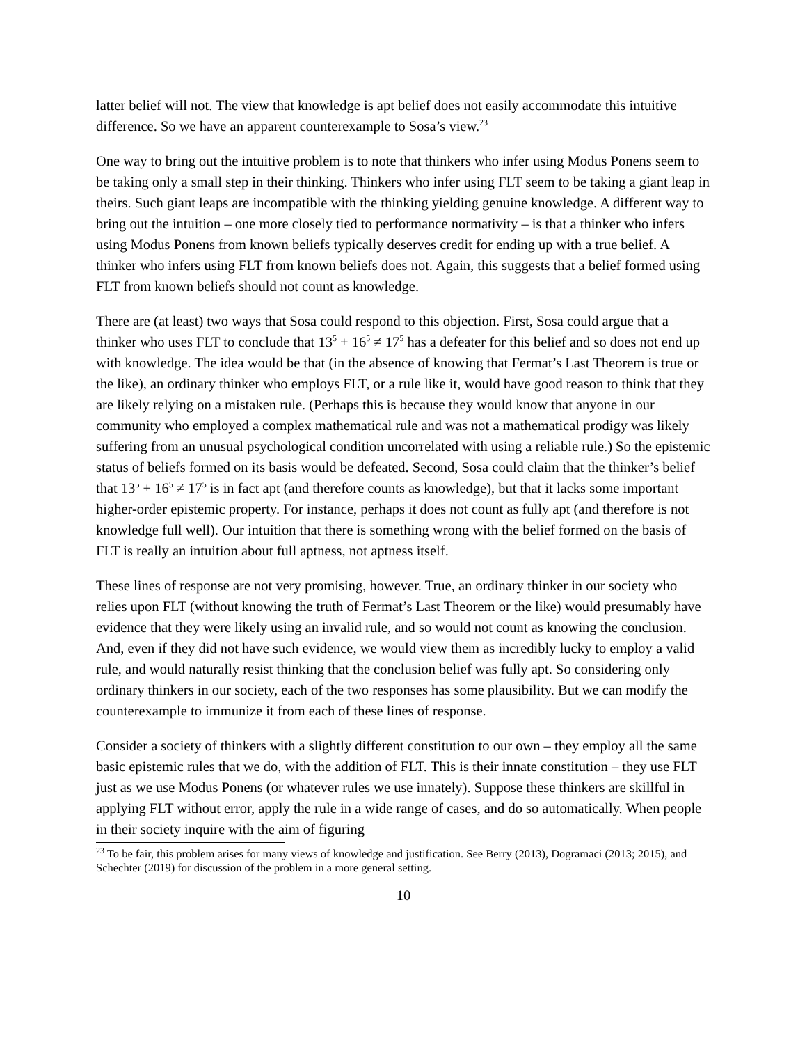latter belief will not. The view that knowledge is apt belief does not easily accommodate this intuitive difference. So we have an apparent counterexample to Sosa’s view.<sup>23</sup>
One way to bring out the intuitive problem is to note that thinkers who infer using Modus Ponens seem to be taking only a small step in their thinking. Thinkers who infer using FLT seem to be taking a giant leap in theirs. Such giant leaps are incompatible with the thinking yielding genuine knowledge. A different way to bring out the intuition – one more closely tied to performance normativity – is that a thinker who infers using Modus Ponens from known beliefs typically deserves credit for ending up with a true belief. A thinker who infers using FLT from known beliefs does not. Again, this suggests that a belief formed using FLT from known beliefs should not count as knowledge.
There are (at least) two ways that Sosa could respond to this objection. First, Sosa could argue that a thinker who uses FLT to conclude that 13<sup>5</sup> + 16<sup>5</sup> ≠ 17<sup>5</sup> has a defeater for this belief and so does not end up with knowledge. The idea would be that (in the absence of knowing that Fermat’s Last Theorem is true or the like), an ordinary thinker who employs FLT, or a rule like it, would have good reason to think that they are likely relying on a mistaken rule. (Perhaps this is because they would know that anyone in our community who employed a complex mathematical rule and was not a mathematical prodigy was likely suffering from an unusual psychological condition uncorrelated with using a reliable rule.) So the epistemic status of beliefs formed on its basis would be defeated. Second, Sosa could claim that the thinker’s belief that 13<sup>5</sup> + 16<sup>5</sup> ≠ 17<sup>5</sup> is in fact apt (and therefore counts as knowledge), but that it lacks some important higher-order epistemic property. For instance, perhaps it does not count as fully apt (and therefore is not knowledge full well). Our intuition that there is something wrong with the belief formed on the basis of FLT is really an intuition about full aptness, not aptness itself.
These lines of response are not very promising, however. True, an ordinary thinker in our society who relies upon FLT (without knowing the truth of Fermat’s Last Theorem or the like) would presumably have evidence that they were likely using an invalid rule, and so would not count as knowing the conclusion. And, even if they did not have such evidence, we would view them as incredibly lucky to employ a valid rule, and would naturally resist thinking that the conclusion belief was fully apt. So considering only ordinary thinkers in our society, each of the two responses has some plausibility. But we can modify the counterexample to immunize it from each of these lines of response.
Consider a society of thinkers with a slightly different constitution to our own – they employ all the same basic epistemic rules that we do, with the addition of FLT. This is their innate constitution – they use FLT just as we use Modus Ponens (or whatever rules we use innately). Suppose these thinkers are skillful in applying FLT without error, apply the rule in a wide range of cases, and do so automatically. When people in their society inquire with the aim of figuring
<sup>23</sup> To be fair, this problem arises for many views of knowledge and justification. See Berry (2013), Dogramaci (2013; 2015), and Schechter (2019) for discussion of the problem in a more general setting.
10